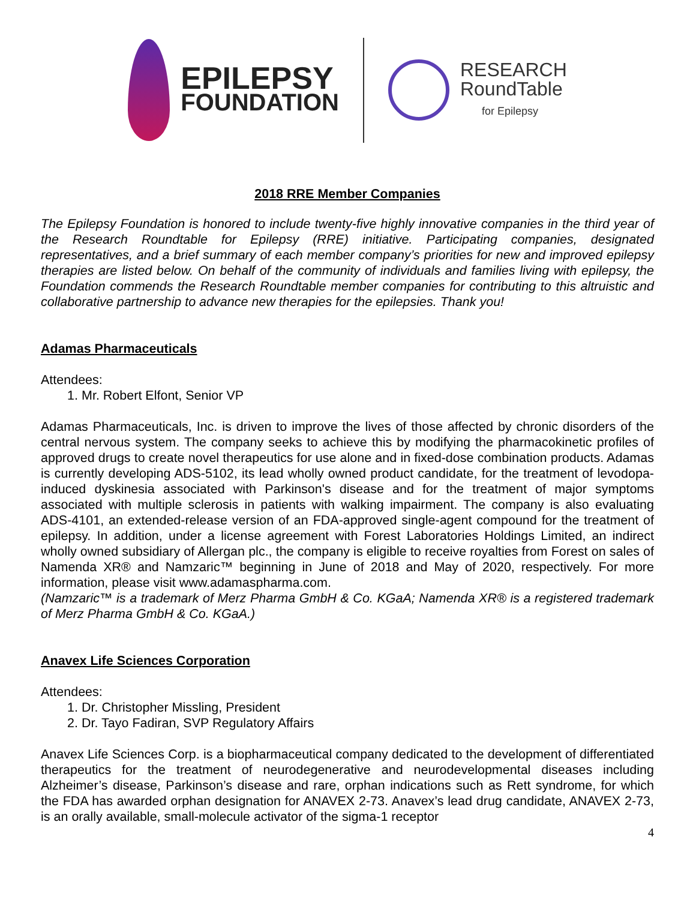EPILEPSY
FOUNDATION
RESEARCH
RoundTable
for Epilepsy
2018 RRE Member Companies
The Epilepsy Foundation is honored to include twenty-five highly innovative companies in the third year of the Research Roundtable for Epilepsy (RRE) initiative. Participating companies, designated representatives, and a brief summary of each member company’s priorities for new and improved epilepsy therapies are listed below. On behalf of the community of individuals and families living with epilepsy, the Foundation commends the Research Roundtable member companies for contributing to this altruistic and collaborative partnership to advance new therapies for the epilepsies. Thank you!
Adamas Pharmaceuticals
Attendees:
1. Mr. Robert Elfont, Senior VP
Adamas Pharmaceuticals, Inc. is driven to improve the lives of those affected by chronic disorders of the central nervous system. The company seeks to achieve this by modifying the pharmacokinetic profiles of approved drugs to create novel therapeutics for use alone and in fixed-dose combination products. Adamas is currently developing ADS-5102, its lead wholly owned product candidate, for the treatment of levodopa-induced dyskinesia associated with Parkinson's disease and for the treatment of major symptoms associated with multiple sclerosis in patients with walking impairment. The company is also evaluating ADS-4101, an extended-release version of an FDA-approved single-agent compound for the treatment of epilepsy. In addition, under a license agreement with Forest Laboratories Holdings Limited, an indirect wholly owned subsidiary of Allergan plc., the company is eligible to receive royalties from Forest on sales of Namenda XR® and Namzaric™ beginning in June of 2018 and May of 2020, respectively. For more information, please visit www.adamaspharma.com.
(Namzaric™ is a trademark of Merz Pharma GmbH & Co. KGaA; Namenda XR® is a registered trademark of Merz Pharma GmbH & Co. KGaA.)
Anavex Life Sciences Corporation
Attendees:
1. Dr. Christopher Missling, President
2. Dr. Tayo Fadiran, SVP Regulatory Affairs
Anavex Life Sciences Corp. is a biopharmaceutical company dedicated to the development of differentiated therapeutics for the treatment of neurodegenerative and neurodevelopmental diseases including Alzheimer’s disease, Parkinson’s disease and rare, orphan indications such as Rett syndrome, for which the FDA has awarded orphan designation for ANAVEX 2-73. Anavex’s lead drug candidate, ANAVEX 2-73, is an orally available, small-molecule activator of the sigma-1 receptor
4